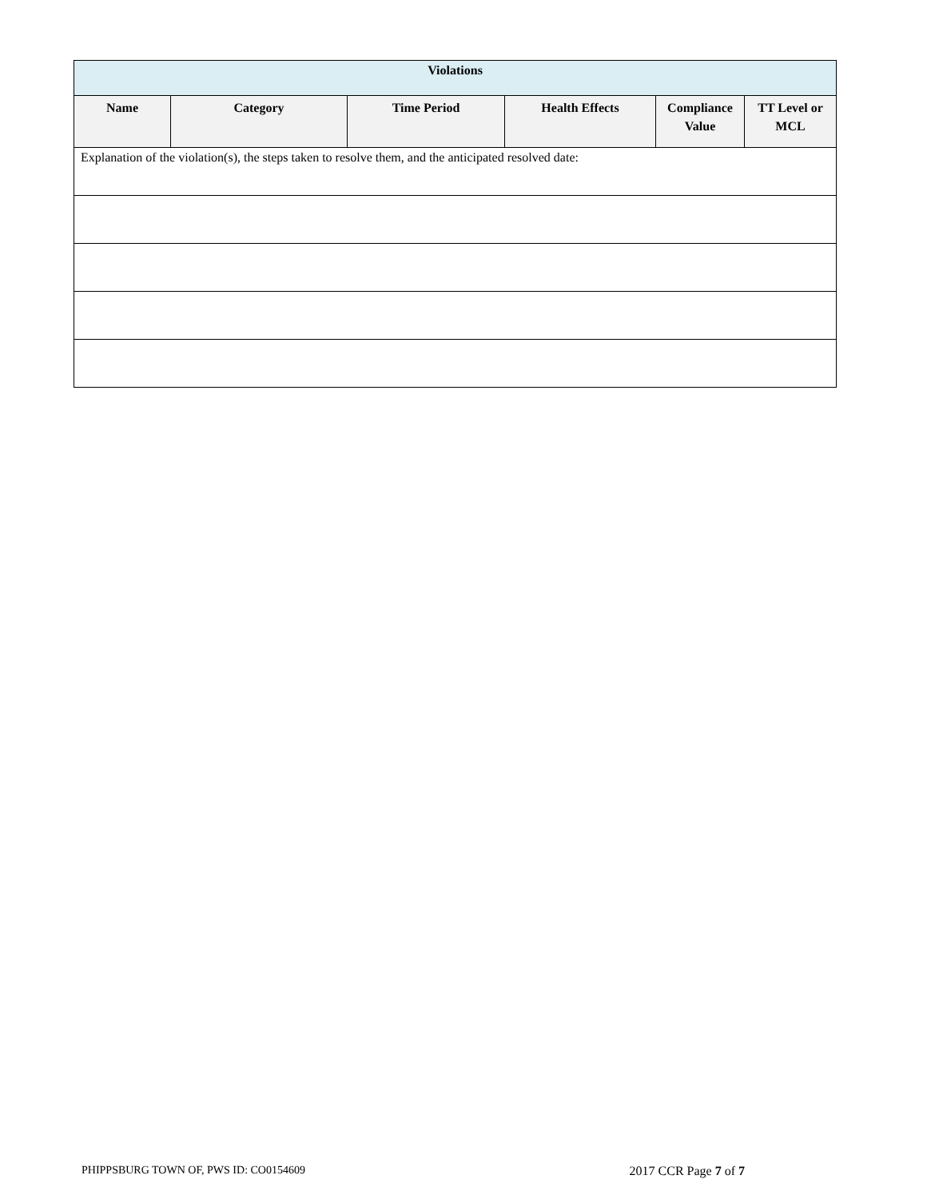| Violations | | | | | |
| --- | --- | --- | --- | --- | --- |
| Name | Category | Time Period | Health Effects | Compliance Value | TT Level or MCL |
| Explanation of the violation(s), the steps taken to resolve them, and the anticipated resolved date: | | | | | |
PHIPPSBURG TOWN OF, PWS ID: CO0154609 2017 CCR Page 7 of 7